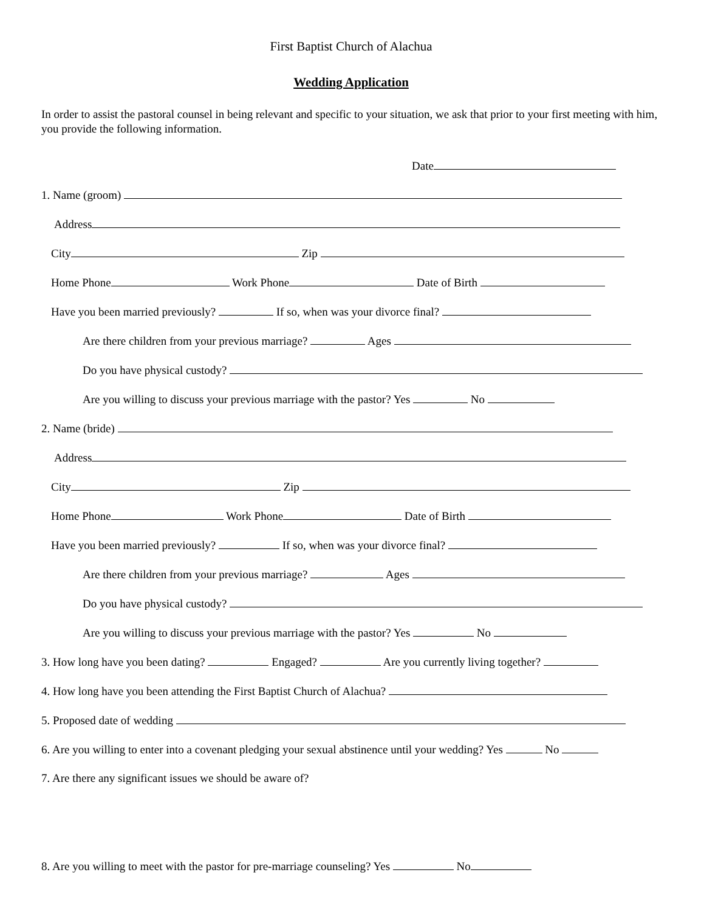First Baptist Church of Alachua
Wedding Application
In order to assist the pastoral counsel in being relevant and specific to your situation, we ask that prior to your first meeting with him, you provide the following information.
Date
1. Name (groom)
Address
City Zip
Home Phone Work Phone Date of Birth
Have you been married previously? If so, when was your divorce final?
Are there children from your previous marriage? Ages
Do you have physical custody?
Are you willing to discuss your previous marriage with the pastor? Yes No
2. Name (bride)
Address
City Zip
Home Phone Work Phone Date of Birth
Have you been married previously? If so, when was your divorce final?
Are there children from your previous marriage? Ages
Do you have physical custody?
Are you willing to discuss your previous marriage with the pastor? Yes No
3. How long have you been dating? Engaged? Are you currently living together?
4. How long have you been attending the First Baptist Church of Alachua?
5. Proposed date of wedding
6. Are you willing to enter into a covenant pledging your sexual abstinence until your wedding? Yes No
7. Are there any significant issues we should be aware of?
8. Are you willing to meet with the pastor for pre-marriage counseling? Yes No